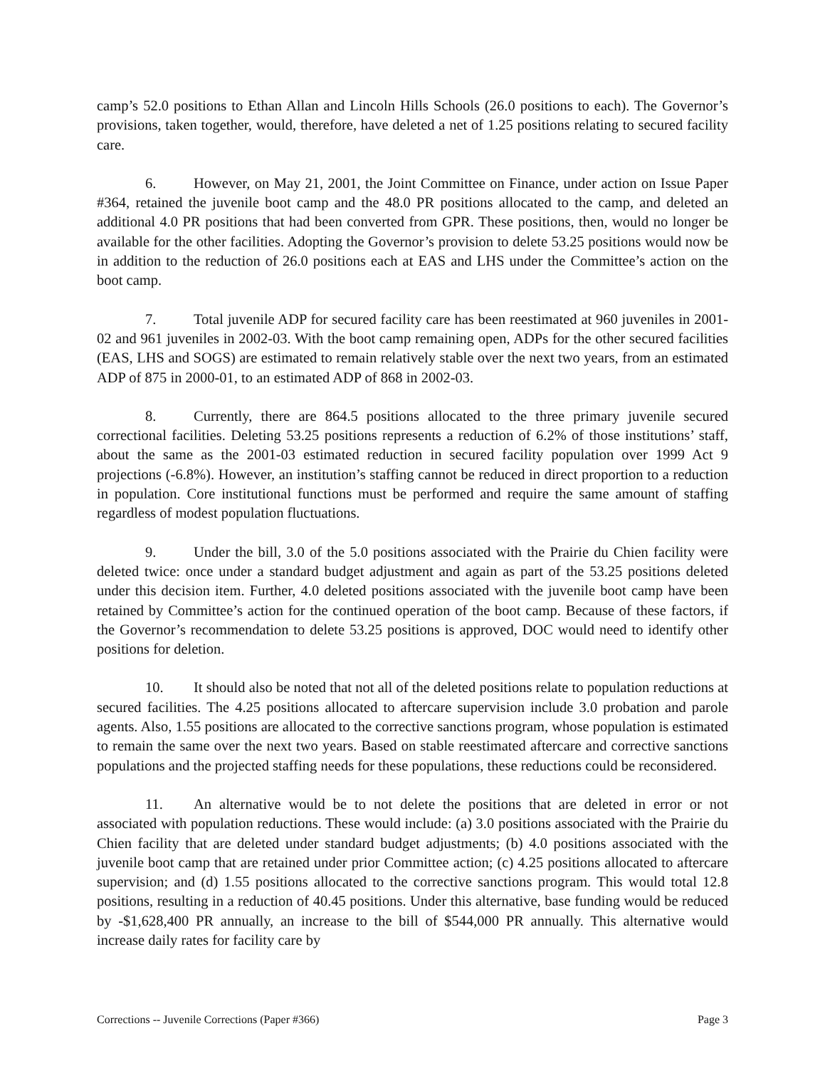camp’s 52.0 positions to Ethan Allan and Lincoln Hills Schools (26.0 positions to each). The Governor’s provisions, taken together, would, therefore, have deleted a net of 1.25 positions relating to secured facility care.
6. However, on May 21, 2001, the Joint Committee on Finance, under action on Issue Paper #364, retained the juvenile boot camp and the 48.0 PR positions allocated to the camp, and deleted an additional 4.0 PR positions that had been converted from GPR. These positions, then, would no longer be available for the other facilities. Adopting the Governor’s provision to delete 53.25 positions would now be in addition to the reduction of 26.0 positions each at EAS and LHS under the Committee’s action on the boot camp.
7. Total juvenile ADP for secured facility care has been reestimated at 960 juveniles in 2001-02 and 961 juveniles in 2002-03. With the boot camp remaining open, ADPs for the other secured facilities (EAS, LHS and SOGS) are estimated to remain relatively stable over the next two years, from an estimated ADP of 875 in 2000-01, to an estimated ADP of 868 in 2002-03.
8. Currently, there are 864.5 positions allocated to the three primary juvenile secured correctional facilities. Deleting 53.25 positions represents a reduction of 6.2% of those institutions’ staff, about the same as the 2001-03 estimated reduction in secured facility population over 1999 Act 9 projections (-6.8%). However, an institution’s staffing cannot be reduced in direct proportion to a reduction in population. Core institutional functions must be performed and require the same amount of staffing regardless of modest population fluctuations.
9. Under the bill, 3.0 of the 5.0 positions associated with the Prairie du Chien facility were deleted twice: once under a standard budget adjustment and again as part of the 53.25 positions deleted under this decision item. Further, 4.0 deleted positions associated with the juvenile boot camp have been retained by Committee’s action for the continued operation of the boot camp. Because of these factors, if the Governor’s recommendation to delete 53.25 positions is approved, DOC would need to identify other positions for deletion.
10. It should also be noted that not all of the deleted positions relate to population reductions at secured facilities. The 4.25 positions allocated to aftercare supervision include 3.0 probation and parole agents. Also, 1.55 positions are allocated to the corrective sanctions program, whose population is estimated to remain the same over the next two years. Based on stable reestimated aftercare and corrective sanctions populations and the projected staffing needs for these populations, these reductions could be reconsidered.
11. An alternative would be to not delete the positions that are deleted in error or not associated with population reductions. These would include: (a) 3.0 positions associated with the Prairie du Chien facility that are deleted under standard budget adjustments; (b) 4.0 positions associated with the juvenile boot camp that are retained under prior Committee action; (c) 4.25 positions allocated to aftercare supervision; and (d) 1.55 positions allocated to the corrective sanctions program. This would total 12.8 positions, resulting in a reduction of 40.45 positions. Under this alternative, base funding would be reduced by -$1,628,400 PR annually, an increase to the bill of $544,000 PR annually. This alternative would increase daily rates for facility care by
Corrections -- Juvenile Corrections (Paper #366) Page 3